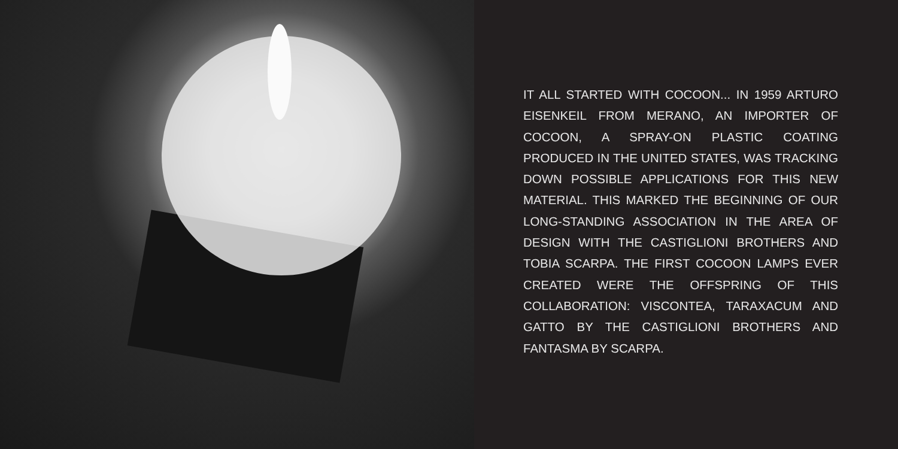IT ALL STARTED WITH COCOON... IN 1959 ARTURO EISENKEIL FROM MERANO, AN IMPORTER OF COCOON, A SPRAY-ON PLASTIC COATING PRODUCED IN THE UNITED STATES, WAS TRACKING DOWN POSSIBLE APPLICATIONS FOR THIS NEW MATERIAL. THIS MARKED THE BEGINNING OF OUR LONG-STANDING ASSOCIATION IN THE AREA OF DESIGN WITH THE CASTIGLIONI BROTHERS AND TOBIA SCARPA. THE FIRST COCOON LAMPS EVER CREATED WERE THE OFFSPRING OF THIS COLLABORATION: VISCONTEA, TARAXACUM AND GATTO BY THE CASTIGLIONI BROTHERS AND FANTASMA BY SCARPA.